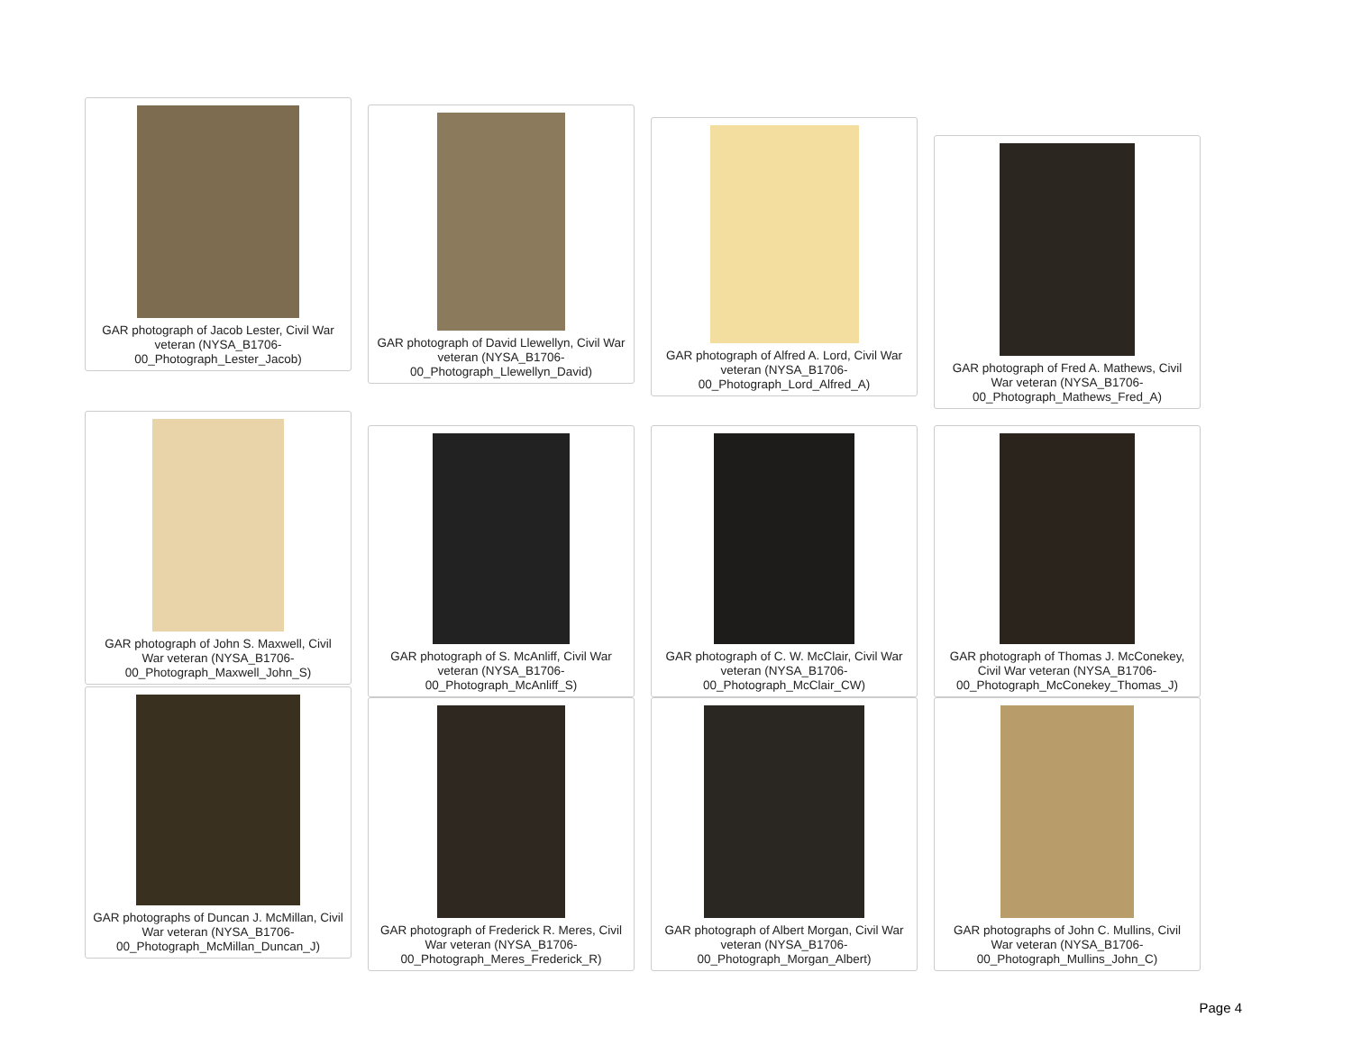GAR photograph of Jacob Lester, Civil War veteran (NYSA_B1706-00_Photograph_Lester_Jacob)
GAR photograph of David Llewellyn, Civil War veteran (NYSA_B1706-00_Photograph_Llewellyn_David)
GAR photograph of Alfred A. Lord, Civil War veteran (NYSA_B1706-00_Photograph_Lord_Alfred_A)
GAR photograph of Fred A. Mathews, Civil War veteran (NYSA_B1706-00_Photograph_Mathews_Fred_A)
GAR photograph of John S. Maxwell, Civil War veteran (NYSA_B1706-00_Photograph_Maxwell_John_S)
GAR photograph of S. McAnliff, Civil War veteran (NYSA_B1706-00_Photograph_McAnliff_S)
GAR photograph of C. W. McClair, Civil War veteran (NYSA_B1706-00_Photograph_McClair_CW)
GAR photograph of Thomas J. McConekey, Civil War veteran (NYSA_B1706-00_Photograph_McConekey_Thomas_J)
GAR photographs of Duncan J. McMillan, Civil War veteran (NYSA_B1706-00_Photograph_McMillan_Duncan_J)
GAR photograph of Frederick R. Meres, Civil War veteran (NYSA_B1706-00_Photograph_Meres_Frederick_R)
GAR photograph of Albert Morgan, Civil War veteran (NYSA_B1706-00_Photograph_Morgan_Albert)
GAR photographs of John C. Mullins, Civil War veteran (NYSA_B1706-00_Photograph_Mullins_John_C)
Page 4